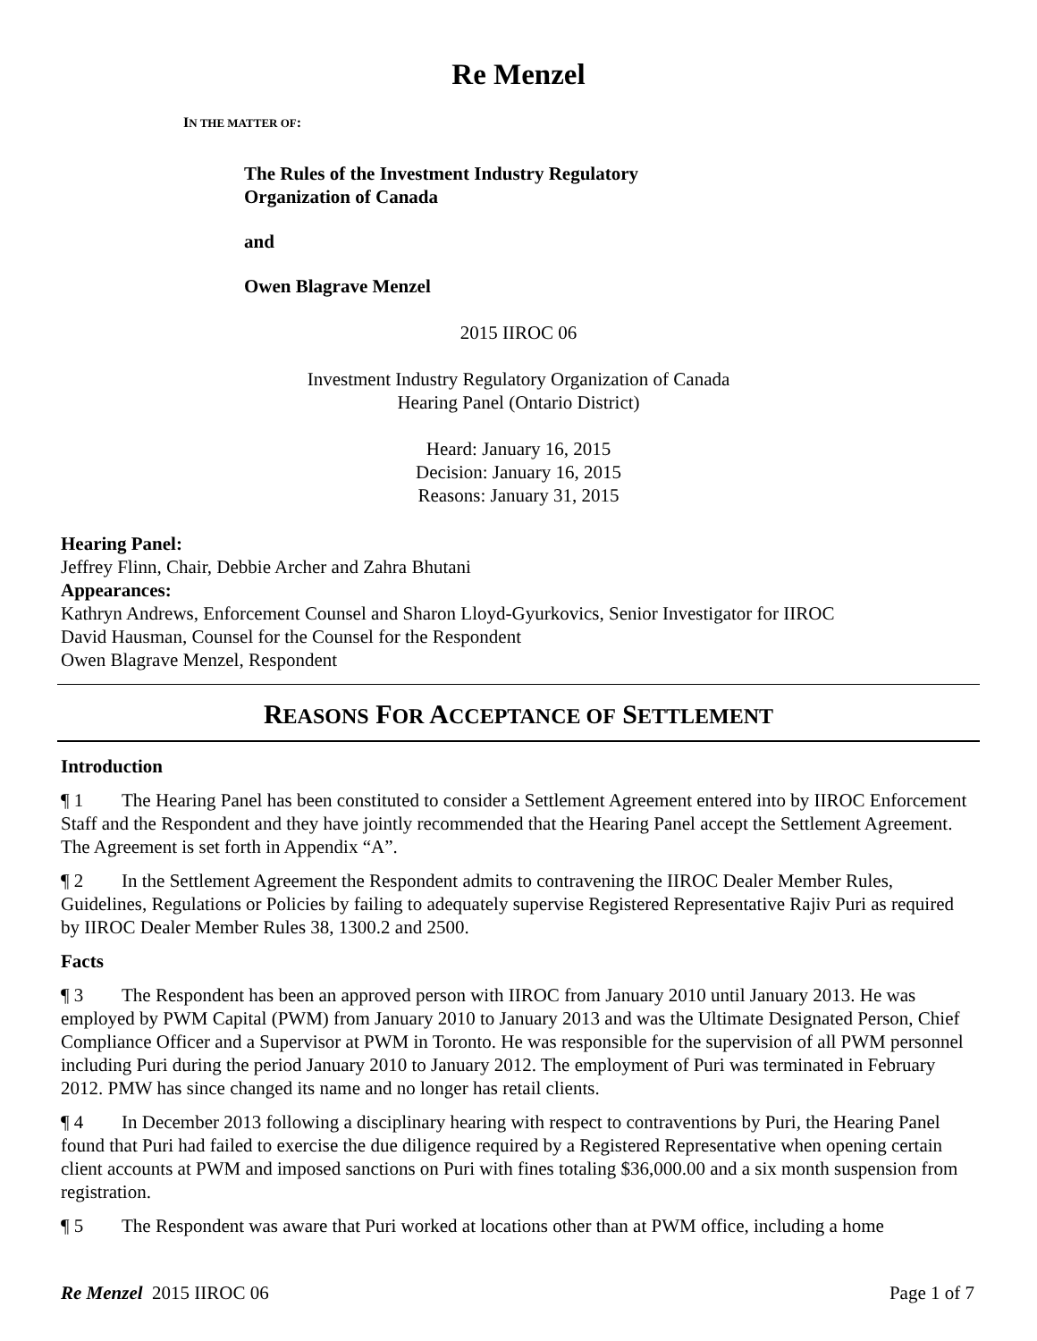Re Menzel
IN THE MATTER OF:
The Rules of the Investment Industry Regulatory
Organization of Canada
and
Owen Blagrave Menzel
2015 IIROC 06
Investment Industry Regulatory Organization of Canada
Hearing Panel (Ontario District)
Heard: January 16, 2015
Decision: January 16, 2015
Reasons: January 31, 2015
Hearing Panel:
Jeffrey Flinn, Chair, Debbie Archer and Zahra Bhutani
Appearances:
Kathryn Andrews, Enforcement Counsel and Sharon Lloyd-Gyurkovics, Senior Investigator for IIROC
David Hausman, Counsel for the Counsel for the Respondent
Owen Blagrave Menzel, Respondent
REASONS FOR ACCEPTANCE OF SETTLEMENT
Introduction
¶ 1 The Hearing Panel has been constituted to consider a Settlement Agreement entered into by IIROC Enforcement Staff and the Respondent and they have jointly recommended that the Hearing Panel accept the Settlement Agreement. The Agreement is set forth in Appendix “A”.
¶ 2 In the Settlement Agreement the Respondent admits to contravening the IIROC Dealer Member Rules, Guidelines, Regulations or Policies by failing to adequately supervise Registered Representative Rajiv Puri as required by IIROC Dealer Member Rules 38, 1300.2 and 2500.
Facts
¶ 3 The Respondent has been an approved person with IIROC from January 2010 until January 2013. He was employed by PWM Capital (PWM) from January 2010 to January 2013 and was the Ultimate Designated Person, Chief Compliance Officer and a Supervisor at PWM in Toronto. He was responsible for the supervision of all PWM personnel including Puri during the period January 2010 to January 2012. The employment of Puri was terminated in February 2012. PMW has since changed its name and no longer has retail clients.
¶ 4 In December 2013 following a disciplinary hearing with respect to contraventions by Puri, the Hearing Panel found that Puri had failed to exercise the due diligence required by a Registered Representative when opening certain client accounts at PWM and imposed sanctions on Puri with fines totaling $36,000.00 and a six month suspension from registration.
¶ 5 The Respondent was aware that Puri worked at locations other than at PWM office, including a home
Re Menzel 2015 IIROC 06 Page 1 of 7